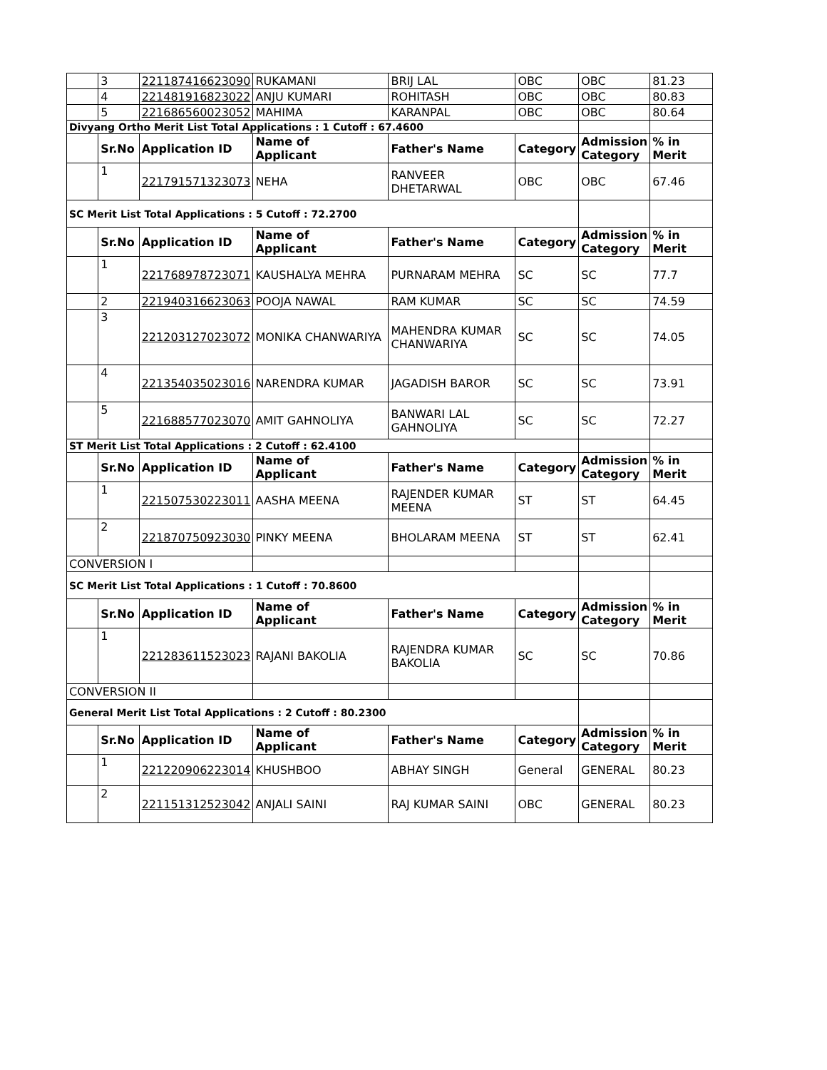| | 3 | 221187416623090 | RUKAMANI | BRIJ LAL | OBC | OBC | 81.23 |
| | 4 | 221481916823022 | ANJU KUMARI | ROHITASH | OBC | OBC | 80.83 |
| | 5 | 221686560023052 | MAHIMA | KARANPAL | OBC | OBC | 80.64 |
| Divyang Ortho Merit List Total Applications : 1 Cutoff : 67.4600 | | | | | | | |
| | Sr.No | Application ID | Name of Applicant | Father's Name | Category | Admission Category | % in Merit |
| | 1 | 221791571323073 | NEHA | RANVEER DHETARWAL | OBC | OBC | 67.46 |
| SC Merit List Total Applications : 5 Cutoff : 72.2700 | | | | | | | |
| | Sr.No | Application ID | Name of Applicant | Father's Name | Category | Admission Category | % in Merit |
| | 1 | 221768978723071 | KAUSHALYA MEHRA | PURNARAM MEHRA | SC | SC | 77.7 |
| | 2 | 221940316623063 | POOJA NAWAL | RAM KUMAR | SC | SC | 74.59 |
| | 3 | 221203127023072 | MONIKA CHANWARIYA | MAHENDRA KUMAR CHANWARIYA | SC | SC | 74.05 |
| | 4 | 221354035023016 | NARENDRA KUMAR | JAGADISH BAROR | SC | SC | 73.91 |
| | 5 | 221688577023070 | AMIT GAHNOLIYA | BANWARI LAL GAHNOLIYA | SC | SC | 72.27 |
| ST Merit List Total Applications : 2 Cutoff : 62.4100 | | | | | | | |
| | Sr.No | Application ID | Name of Applicant | Father's Name | Category | Admission Category | % in Merit |
| | 1 | 221507530223011 | AASHA MEENA | RAJENDER KUMAR MEENA | ST | ST | 64.45 |
| | 2 | 221870750923030 | PINKY MEENA | BHOLARAM MEENA | ST | ST | 62.41 |
| CONVERSION I | | | | | | | |
| SC Merit List Total Applications : 1 Cutoff : 70.8600 | | | | | | | |
| | Sr.No | Application ID | Name of Applicant | Father's Name | Category | Admission Category | % in Merit |
| | 1 | 221283611523023 | RAJANI BAKOLIA | RAJENDRA KUMAR BAKOLIA | SC | SC | 70.86 |
| CONVERSION II | | | | | | | |
| General Merit List Total Applications : 2 Cutoff : 80.2300 | | | | | | | |
| | Sr.No | Application ID | Name of Applicant | Father's Name | Category | Admission Category | % in Merit |
| | 1 | 221220906223014 | KHUSHBOO | ABHAY SINGH | General | GENERAL | 80.23 |
| | 2 | 221151312523042 | ANJALI SAINI | RAJ KUMAR SAINI | OBC | GENERAL | 80.23 |